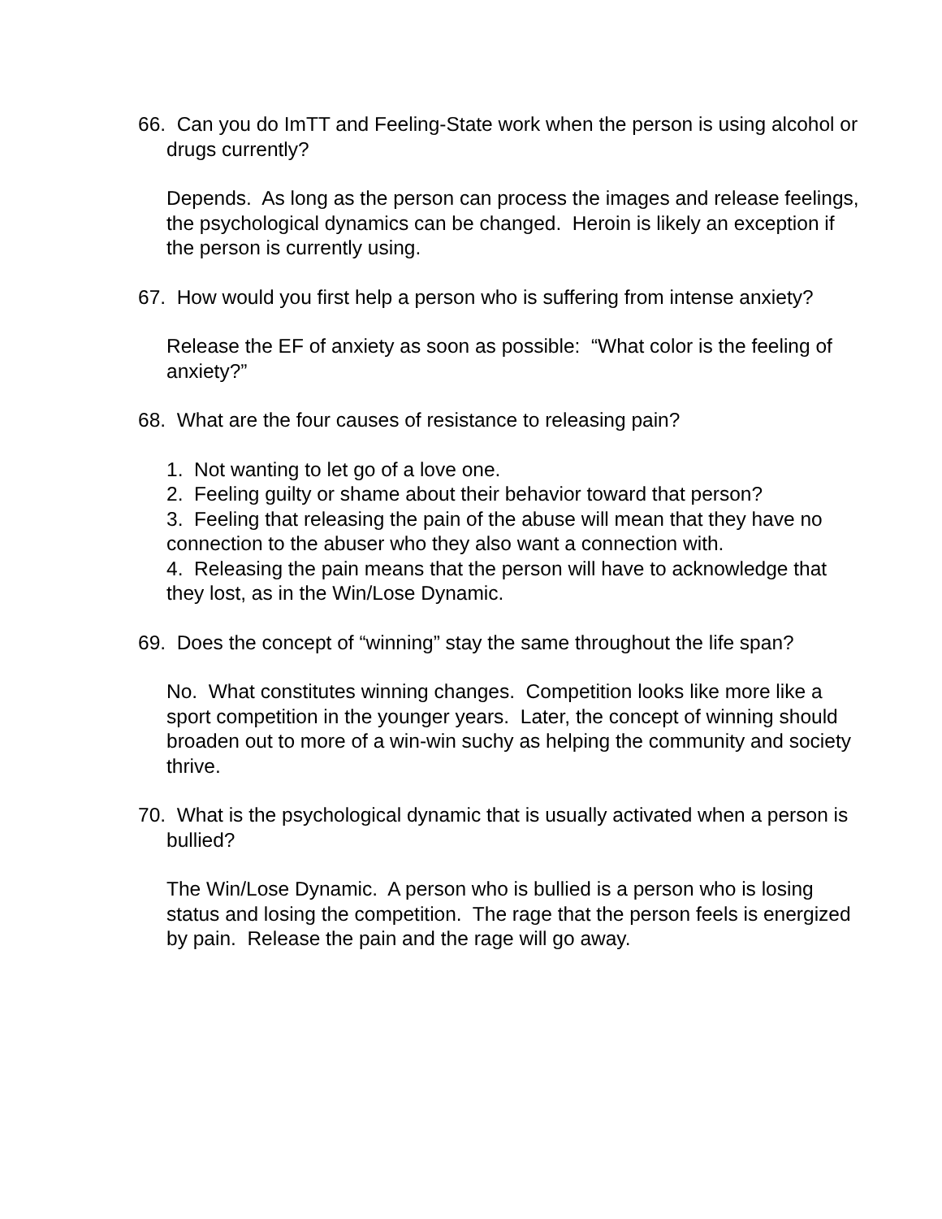66. Can you do ImTT and Feeling-State work when the person is using alcohol or drugs currently?
Depends. As long as the person can process the images and release feelings, the psychological dynamics can be changed. Heroin is likely an exception if the person is currently using.
67. How would you first help a person who is suffering from intense anxiety?
Release the EF of anxiety as soon as possible: “What color is the feeling of anxiety?”
68. What are the four causes of resistance to releasing pain?
1. Not wanting to let go of a love one.
2. Feeling guilty or shame about their behavior toward that person?
3. Feeling that releasing the pain of the abuse will mean that they have no connection to the abuser who they also want a connection with.
4. Releasing the pain means that the person will have to acknowledge that they lost, as in the Win/Lose Dynamic.
69. Does the concept of “winning” stay the same throughout the life span?
No. What constitutes winning changes. Competition looks like more like a sport competition in the younger years. Later, the concept of winning should broaden out to more of a win-win suchy as helping the community and society thrive.
70. What is the psychological dynamic that is usually activated when a person is bullied?
The Win/Lose Dynamic. A person who is bullied is a person who is losing status and losing the competition. The rage that the person feels is energized by pain. Release the pain and the rage will go away.